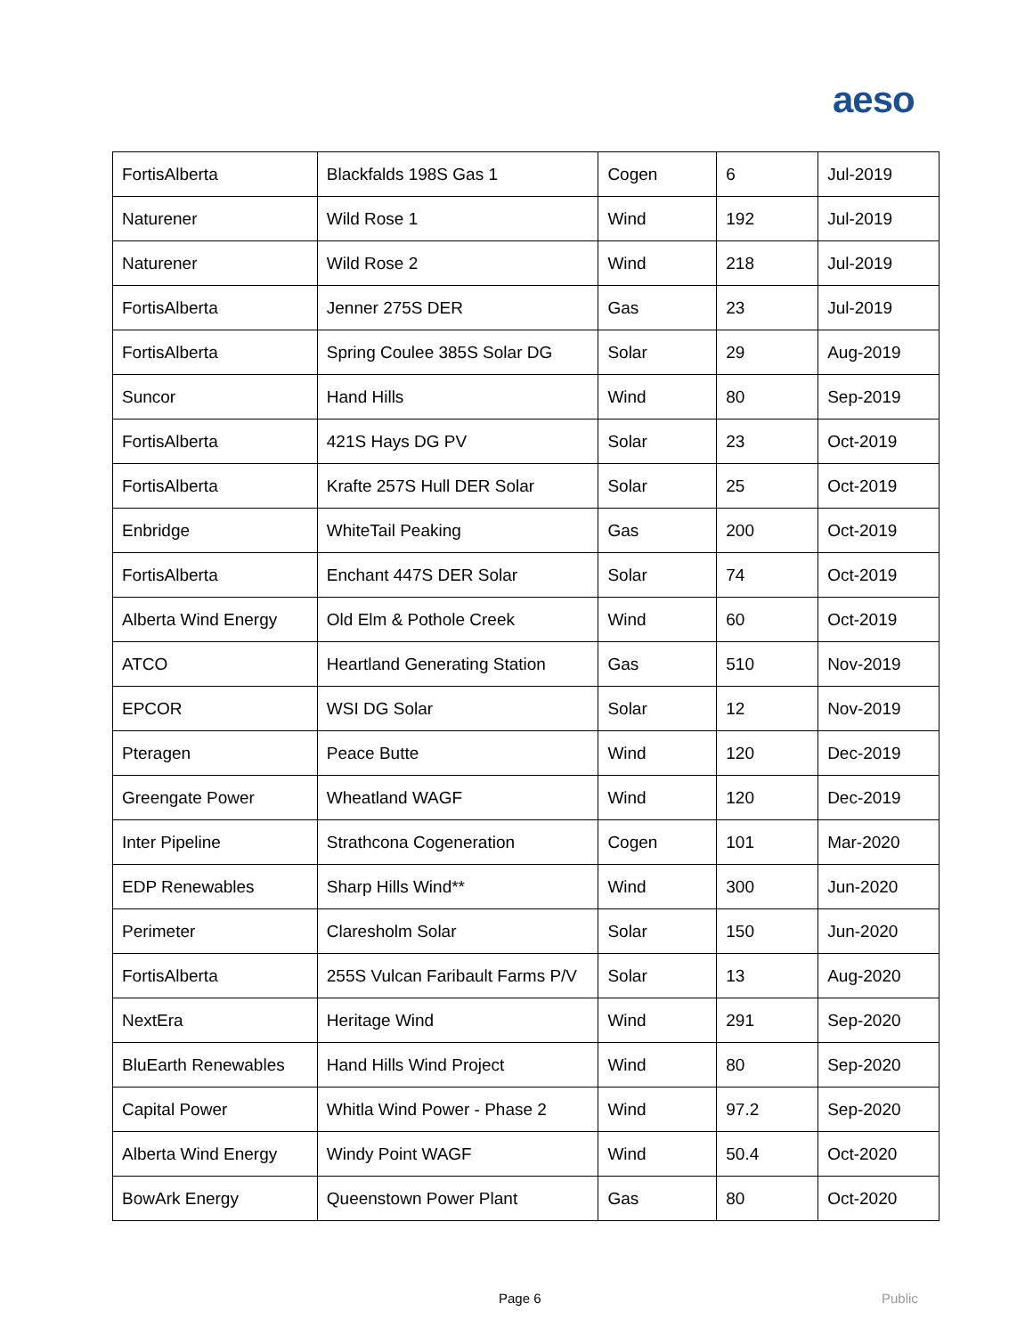aeso
| FortisAlberta | Blackfalds 198S Gas 1 | Cogen | 6 | Jul-2019 |
| Naturener | Wild Rose 1 | Wind | 192 | Jul-2019 |
| Naturener | Wild Rose 2 | Wind | 218 | Jul-2019 |
| FortisAlberta | Jenner 275S DER | Gas | 23 | Jul-2019 |
| FortisAlberta | Spring Coulee 385S Solar DG | Solar | 29 | Aug-2019 |
| Suncor | Hand Hills | Wind | 80 | Sep-2019 |
| FortisAlberta | 421S Hays DG PV | Solar | 23 | Oct-2019 |
| FortisAlberta | Krafte 257S Hull DER Solar | Solar | 25 | Oct-2019 |
| Enbridge | WhiteTail Peaking | Gas | 200 | Oct-2019 |
| FortisAlberta | Enchant 447S DER Solar | Solar | 74 | Oct-2019 |
| Alberta Wind Energy | Old Elm & Pothole Creek | Wind | 60 | Oct-2019 |
| ATCO | Heartland Generating Station | Gas | 510 | Nov-2019 |
| EPCOR | WSI DG Solar | Solar | 12 | Nov-2019 |
| Pteragen | Peace Butte | Wind | 120 | Dec-2019 |
| Greengate Power | Wheatland WAGF | Wind | 120 | Dec-2019 |
| Inter Pipeline | Strathcona Cogeneration | Cogen | 101 | Mar-2020 |
| EDP Renewables | Sharp Hills Wind** | Wind | 300 | Jun-2020 |
| Perimeter | Claresholm Solar | Solar | 150 | Jun-2020 |
| FortisAlberta | 255S Vulcan Faribault Farms P/V | Solar | 13 | Aug-2020 |
| NextEra | Heritage Wind | Wind | 291 | Sep-2020 |
| BluEarth Renewables | Hand Hills Wind Project | Wind | 80 | Sep-2020 |
| Capital Power | Whitla Wind Power - Phase 2 | Wind | 97.2 | Sep-2020 |
| Alberta Wind Energy | Windy Point WAGF | Wind | 50.4 | Oct-2020 |
| BowArk Energy | Queenstown Power Plant | Gas | 80 | Oct-2020 |
Page 6 Public